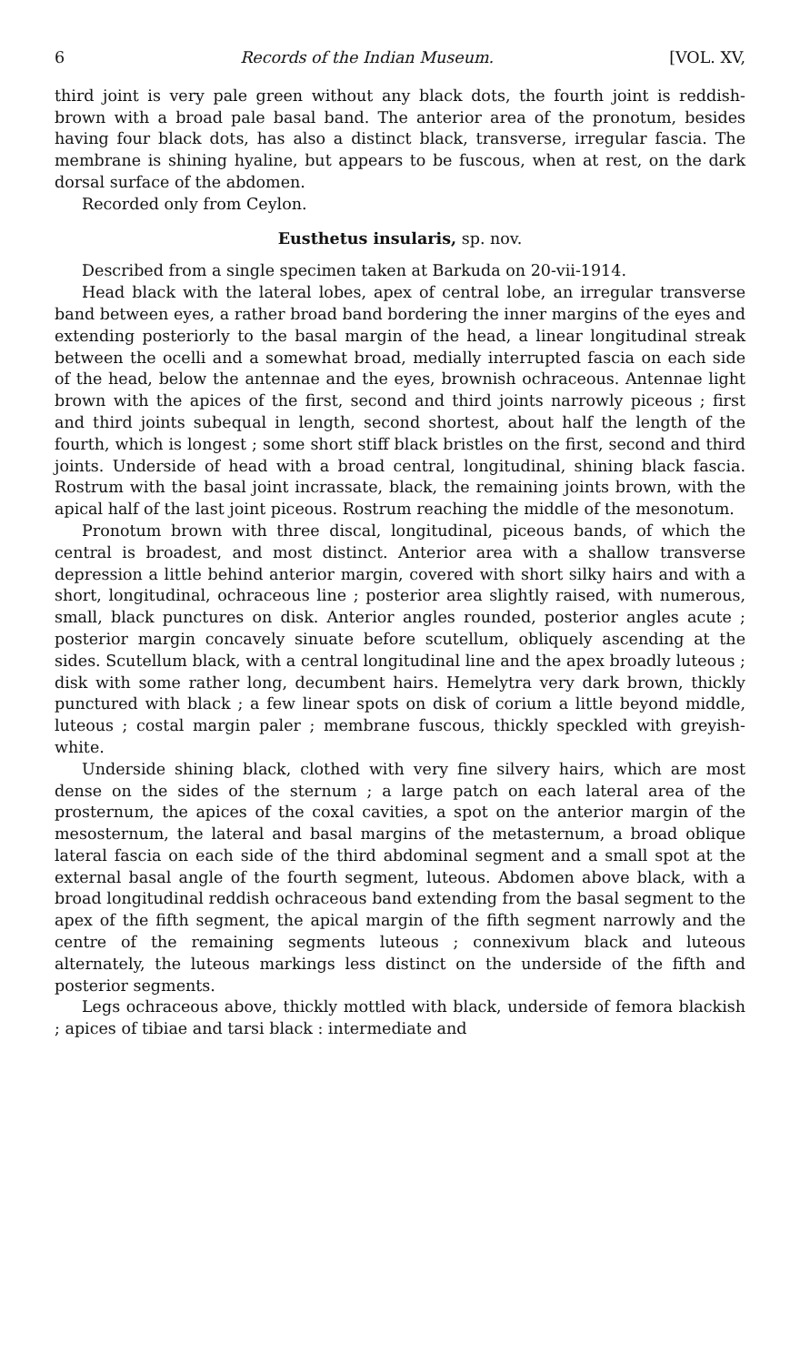6 Records of the Indian Museum. [VOL. XV,
third joint is very pale green without any black dots, the fourth joint is reddish-brown with a broad pale basal band. The anterior area of the pronotum, besides having four black dots, has also a distinct black, transverse, irregular fascia. The membrane is shining hyaline, but appears to be fuscous, when at rest, on the dark dorsal surface of the abdomen.
Recorded only from Ceylon.
Eusthetus insularis, sp. nov.
Described from a single specimen taken at Barkuda on 20-vii-1914.
Head black with the lateral lobes, apex of central lobe, an irregular transverse band between eyes, a rather broad band bordering the inner margins of the eyes and extending posteriorly to the basal margin of the head, a linear longitudinal streak between the ocelli and a somewhat broad, medially interrupted fascia on each side of the head, below the antennae and the eyes, brownish ochraceous. Antennae light brown with the apices of the first, second and third joints narrowly piceous ; first and third joints subequal in length, second shortest, about half the length of the fourth, which is longest ; some short stiff black bristles on the first, second and third joints. Underside of head with a broad central, longitudinal, shining black fascia. Rostrum with the basal joint incrassate, black, the remaining joints brown, with the apical half of the last joint piceous. Rostrum reaching the middle of the mesonotum.
Pronotum brown with three discal, longitudinal, piceous bands, of which the central is broadest, and most distinct. Anterior area with a shallow transverse depression a little behind anterior margin, covered with short silky hairs and with a short, longitudinal, ochraceous line ; posterior area slightly raised, with numerous, small, black punctures on disk. Anterior angles rounded, posterior angles acute ; posterior margin concavely sinuate before scutellum, obliquely ascending at the sides. Scutellum black, with a central longitudinal line and the apex broadly luteous ; disk with some rather long, decumbent hairs. Hemelytra very dark brown, thickly punctured with black ; a few linear spots on disk of corium a little beyond middle, luteous ; costal margin paler ; membrane fuscous, thickly speckled with greyish-white.
Underside shining black, clothed with very fine silvery hairs, which are most dense on the sides of the sternum ; a large patch on each lateral area of the prosternum, the apices of the coxal cavities, a spot on the anterior margin of the mesosternum, the lateral and basal margins of the metasternum, a broad oblique lateral fascia on each side of the third abdominal segment and a small spot at the external basal angle of the fourth segment, luteous. Abdomen above black, with a broad longitudinal reddish ochraceous band extending from the basal segment to the apex of the fifth segment, the apical margin of the fifth segment narrowly and the centre of the remaining segments luteous ; connexivum black and luteous alternately, the luteous markings less distinct on the underside of the fifth and posterior segments.
Legs ochraceous above, thickly mottled with black, underside of femora blackish ; apices of tibiae and tarsi black : intermediate and